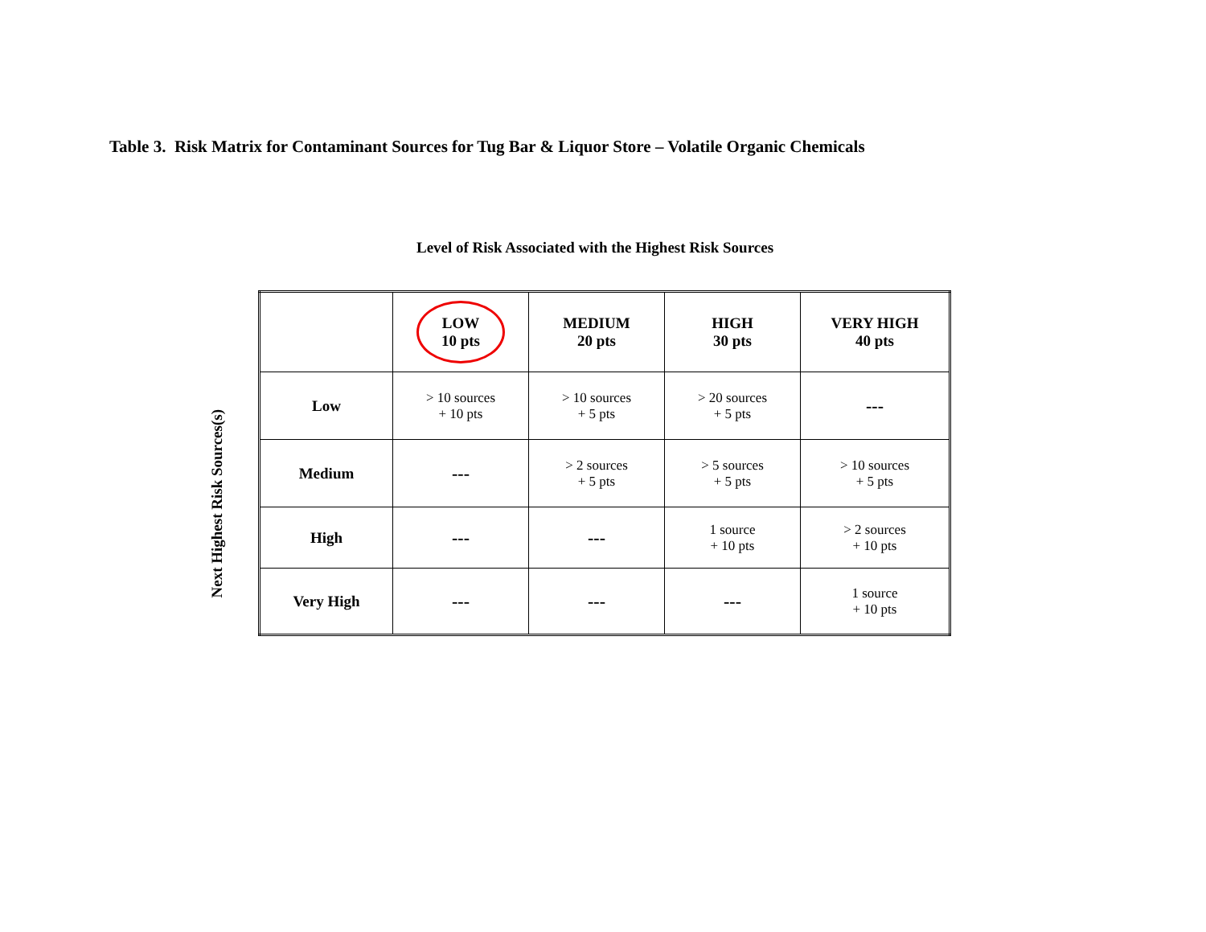Table 3. Risk Matrix for Contaminant Sources for Tug Bar & Liquor Store – Volatile Organic Chemicals
Level of Risk Associated with the Highest Risk Sources
Next Highest Risk Sources(s)
| | LOW 10 pts | MEDIUM 20 pts | HIGH 30 pts | VERY HIGH 40 pts |
| Low | > 10 sources + 10 pts | > 10 sources + 5 pts | > 20 sources + 5 pts | --- |
| Medium | --- | > 2 sources + 5 pts | > 5 sources + 5 pts | > 10 sources + 5 pts |
| High | --- | --- | 1 source + 10 pts | > 2 sources + 10 pts |
| Very High | --- | --- | --- | 1 source + 10 pts |